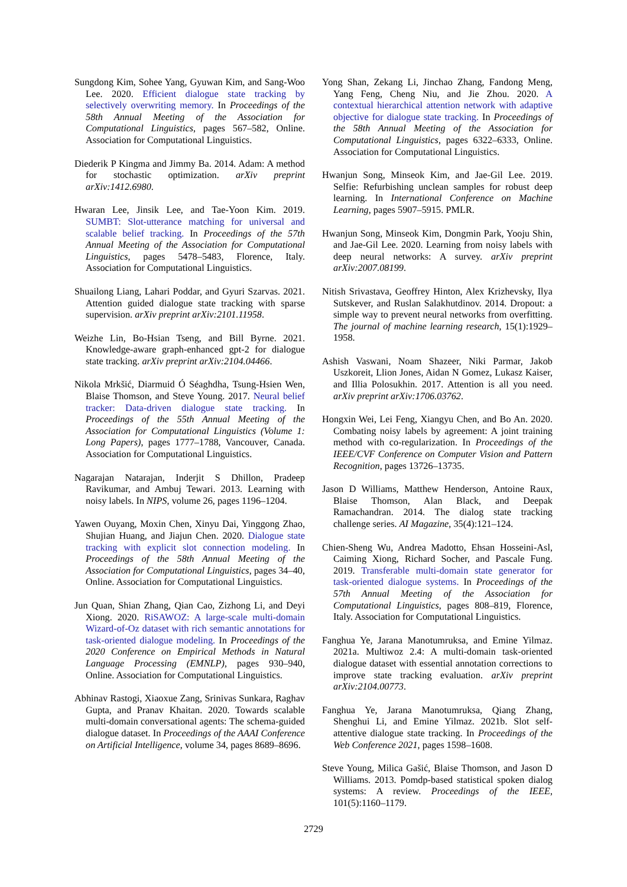Sungdong Kim, Sohee Yang, Gyuwan Kim, and Sang-Woo Lee. 2020. Efficient dialogue state tracking by selectively overwriting memory. In Proceedings of the 58th Annual Meeting of the Association for Computational Linguistics, pages 567–582, Online. Association for Computational Linguistics.
Diederik P Kingma and Jimmy Ba. 2014. Adam: A method for stochastic optimization. arXiv preprint arXiv:1412.6980.
Hwaran Lee, Jinsik Lee, and Tae-Yoon Kim. 2019. SUMBT: Slot-utterance matching for universal and scalable belief tracking. In Proceedings of the 57th Annual Meeting of the Association for Computational Linguistics, pages 5478–5483, Florence, Italy. Association for Computational Linguistics.
Shuailong Liang, Lahari Poddar, and Gyuri Szarvas. 2021. Attention guided dialogue state tracking with sparse supervision. arXiv preprint arXiv:2101.11958.
Weizhe Lin, Bo-Hsian Tseng, and Bill Byrne. 2021. Knowledge-aware graph-enhanced gpt-2 for dialogue state tracking. arXiv preprint arXiv:2104.04466.
Nikola Mrkšić, Diarmuid Ó Séaghdha, Tsung-Hsien Wen, Blaise Thomson, and Steve Young. 2017. Neural belief tracker: Data-driven dialogue state tracking. In Proceedings of the 55th Annual Meeting of the Association for Computational Linguistics (Volume 1: Long Papers), pages 1777–1788, Vancouver, Canada. Association for Computational Linguistics.
Nagarajan Natarajan, Inderjit S Dhillon, Pradeep Ravikumar, and Ambuj Tewari. 2013. Learning with noisy labels. In NIPS, volume 26, pages 1196–1204.
Yawen Ouyang, Moxin Chen, Xinyu Dai, Yinggong Zhao, Shujian Huang, and Jiajun Chen. 2020. Dialogue state tracking with explicit slot connection modeling. In Proceedings of the 58th Annual Meeting of the Association for Computational Linguistics, pages 34–40, Online. Association for Computational Linguistics.
Jun Quan, Shian Zhang, Qian Cao, Zizhong Li, and Deyi Xiong. 2020. RiSAWOZ: A large-scale multi-domain Wizard-of-Oz dataset with rich semantic annotations for task-oriented dialogue modeling. In Proceedings of the 2020 Conference on Empirical Methods in Natural Language Processing (EMNLP), pages 930–940, Online. Association for Computational Linguistics.
Abhinav Rastogi, Xiaoxue Zang, Srinivas Sunkara, Raghav Gupta, and Pranav Khaitan. 2020. Towards scalable multi-domain conversational agents: The schema-guided dialogue dataset. In Proceedings of the AAAI Conference on Artificial Intelligence, volume 34, pages 8689–8696.
Yong Shan, Zekang Li, Jinchao Zhang, Fandong Meng, Yang Feng, Cheng Niu, and Jie Zhou. 2020. A contextual hierarchical attention network with adaptive objective for dialogue state tracking. In Proceedings of the 58th Annual Meeting of the Association for Computational Linguistics, pages 6322–6333, Online. Association for Computational Linguistics.
Hwanjun Song, Minseok Kim, and Jae-Gil Lee. 2019. Selfie: Refurbishing unclean samples for robust deep learning. In International Conference on Machine Learning, pages 5907–5915. PMLR.
Hwanjun Song, Minseok Kim, Dongmin Park, Yooju Shin, and Jae-Gil Lee. 2020. Learning from noisy labels with deep neural networks: A survey. arXiv preprint arXiv:2007.08199.
Nitish Srivastava, Geoffrey Hinton, Alex Krizhevsky, Ilya Sutskever, and Ruslan Salakhutdinov. 2014. Dropout: a simple way to prevent neural networks from overfitting. The journal of machine learning research, 15(1):1929–1958.
Ashish Vaswani, Noam Shazeer, Niki Parmar, Jakob Uszkoreit, Llion Jones, Aidan N Gomez, Lukasz Kaiser, and Illia Polosukhin. 2017. Attention is all you need. arXiv preprint arXiv:1706.03762.
Hongxin Wei, Lei Feng, Xiangyu Chen, and Bo An. 2020. Combating noisy labels by agreement: A joint training method with co-regularization. In Proceedings of the IEEE/CVF Conference on Computer Vision and Pattern Recognition, pages 13726–13735.
Jason D Williams, Matthew Henderson, Antoine Raux, Blaise Thomson, Alan Black, and Deepak Ramachandran. 2014. The dialog state tracking challenge series. AI Magazine, 35(4):121–124.
Chien-Sheng Wu, Andrea Madotto, Ehsan Hosseini-Asl, Caiming Xiong, Richard Socher, and Pascale Fung. 2019. Transferable multi-domain state generator for task-oriented dialogue systems. In Proceedings of the 57th Annual Meeting of the Association for Computational Linguistics, pages 808–819, Florence, Italy. Association for Computational Linguistics.
Fanghua Ye, Jarana Manotumruksa, and Emine Yilmaz. 2021a. Multiwoz 2.4: A multi-domain task-oriented dialogue dataset with essential annotation corrections to improve state tracking evaluation. arXiv preprint arXiv:2104.00773.
Fanghua Ye, Jarana Manotumruksa, Qiang Zhang, Shenghui Li, and Emine Yilmaz. 2021b. Slot self-attentive dialogue state tracking. In Proceedings of the Web Conference 2021, pages 1598–1608.
Steve Young, Milica Gašić, Blaise Thomson, and Jason D Williams. 2013. Pomdp-based statistical spoken dialog systems: A review. Proceedings of the IEEE, 101(5):1160–1179.
2729